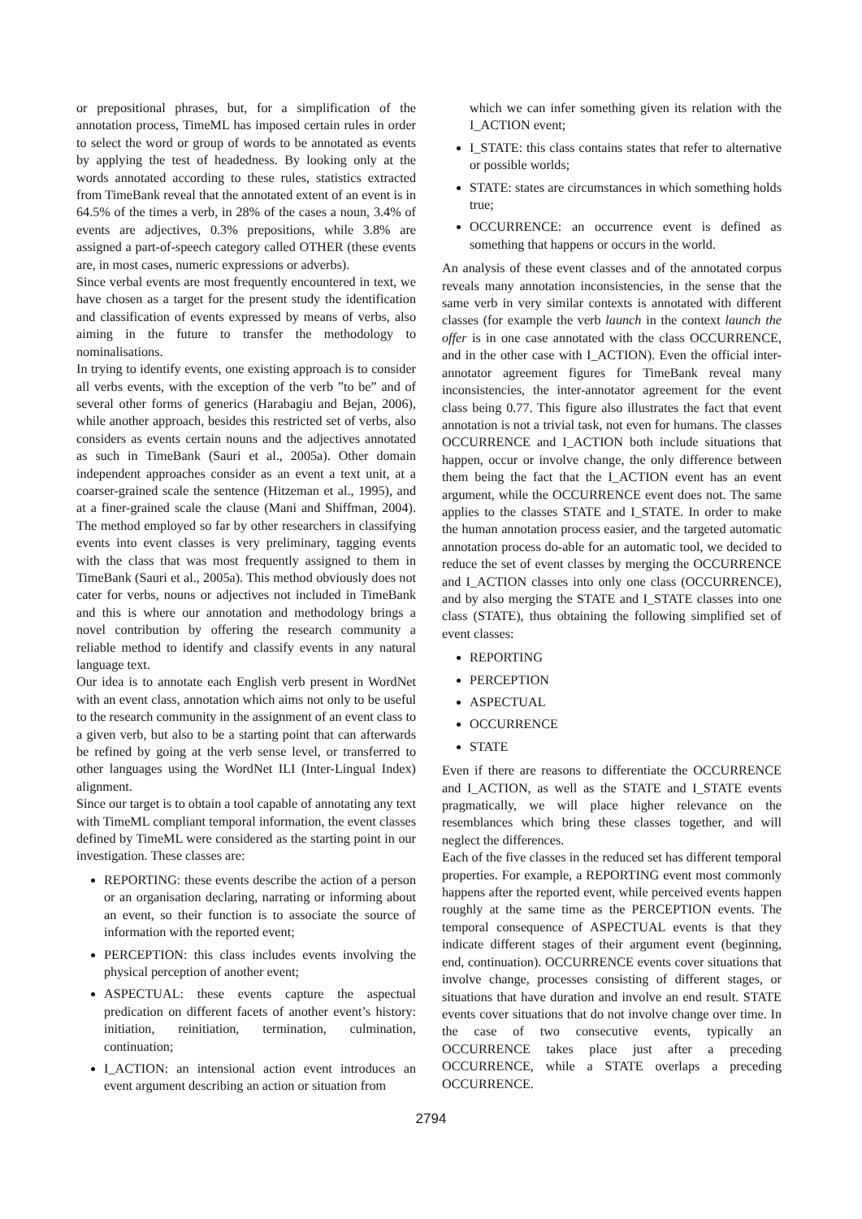or prepositional phrases, but, for a simplification of the annotation process, TimeML has imposed certain rules in order to select the word or group of words to be annotated as events by applying the test of headedness. By looking only at the words annotated according to these rules, statistics extracted from TimeBank reveal that the annotated extent of an event is in 64.5% of the times a verb, in 28% of the cases a noun, 3.4% of events are adjectives, 0.3% prepositions, while 3.8% are assigned a part-of-speech category called OTHER (these events are, in most cases, numeric expressions or adverbs).
Since verbal events are most frequently encountered in text, we have chosen as a target for the present study the identification and classification of events expressed by means of verbs, also aiming in the future to transfer the methodology to nominalisations.
In trying to identify events, one existing approach is to consider all verbs events, with the exception of the verb ”to be” and of several other forms of generics (Harabagiu and Bejan, 2006), while another approach, besides this restricted set of verbs, also considers as events certain nouns and the adjectives annotated as such in TimeBank (Sauri et al., 2005a). Other domain independent approaches consider as an event a text unit, at a coarser-grained scale the sentence (Hitzeman et al., 1995), and at a finer-grained scale the clause (Mani and Shiffman, 2004). The method employed so far by other researchers in classifying events into event classes is very preliminary, tagging events with the class that was most frequently assigned to them in TimeBank (Sauri et al., 2005a). This method obviously does not cater for verbs, nouns or adjectives not included in TimeBank and this is where our annotation and methodology brings a novel contribution by offering the research community a reliable method to identify and classify events in any natural language text.
Our idea is to annotate each English verb present in WordNet with an event class, annotation which aims not only to be useful to the research community in the assignment of an event class to a given verb, but also to be a starting point that can afterwards be refined by going at the verb sense level, or transferred to other languages using the WordNet ILI (Inter-Lingual Index) alignment.
Since our target is to obtain a tool capable of annotating any text with TimeML compliant temporal information, the event classes defined by TimeML were considered as the starting point in our investigation. These classes are:
REPORTING: these events describe the action of a person or an organisation declaring, narrating or informing about an event, so their function is to associate the source of information with the reported event;
PERCEPTION: this class includes events involving the physical perception of another event;
ASPECTUAL: these events capture the aspectual predication on different facets of another event’s history: initiation, reinitiation, termination, culmination, continuation;
I_ACTION: an intensional action event introduces an event argument describing an action or situation from
which we can infer something given its relation with the I_ACTION event;
I_STATE: this class contains states that refer to alternative or possible worlds;
STATE: states are circumstances in which something holds true;
OCCURRENCE: an occurrence event is defined as something that happens or occurs in the world.
An analysis of these event classes and of the annotated corpus reveals many annotation inconsistencies, in the sense that the same verb in very similar contexts is annotated with different classes (for example the verb launch in the context launch the offer is in one case annotated with the class OCCURRENCE, and in the other case with I_ACTION). Even the official inter-annotator agreement figures for TimeBank reveal many inconsistencies, the inter-annotator agreement for the event class being 0.77. This figure also illustrates the fact that event annotation is not a trivial task, not even for humans. The classes OCCURRENCE and I_ACTION both include situations that happen, occur or involve change, the only difference between them being the fact that the I_ACTION event has an event argument, while the OCCURRENCE event does not. The same applies to the classes STATE and I_STATE. In order to make the human annotation process easier, and the targeted automatic annotation process do-able for an automatic tool, we decided to reduce the set of event classes by merging the OCCURRENCE and I_ACTION classes into only one class (OCCURRENCE), and by also merging the STATE and I_STATE classes into one class (STATE), thus obtaining the following simplified set of event classes:
REPORTING
PERCEPTION
ASPECTUAL
OCCURRENCE
STATE
Even if there are reasons to differentiate the OCCURRENCE and I_ACTION, as well as the STATE and I_STATE events pragmatically, we will place higher relevance on the resemblances which bring these classes together, and will neglect the differences.
Each of the five classes in the reduced set has different temporal properties. For example, a REPORTING event most commonly happens after the reported event, while perceived events happen roughly at the same time as the PERCEPTION events. The temporal consequence of ASPECTUAL events is that they indicate different stages of their argument event (beginning, end, continuation). OCCURRENCE events cover situations that involve change, processes consisting of different stages, or situations that have duration and involve an end result. STATE events cover situations that do not involve change over time. In the case of two consecutive events, typically an OCCURRENCE takes place just after a preceding OCCURRENCE, while a STATE overlaps a preceding OCCURRENCE.
2794